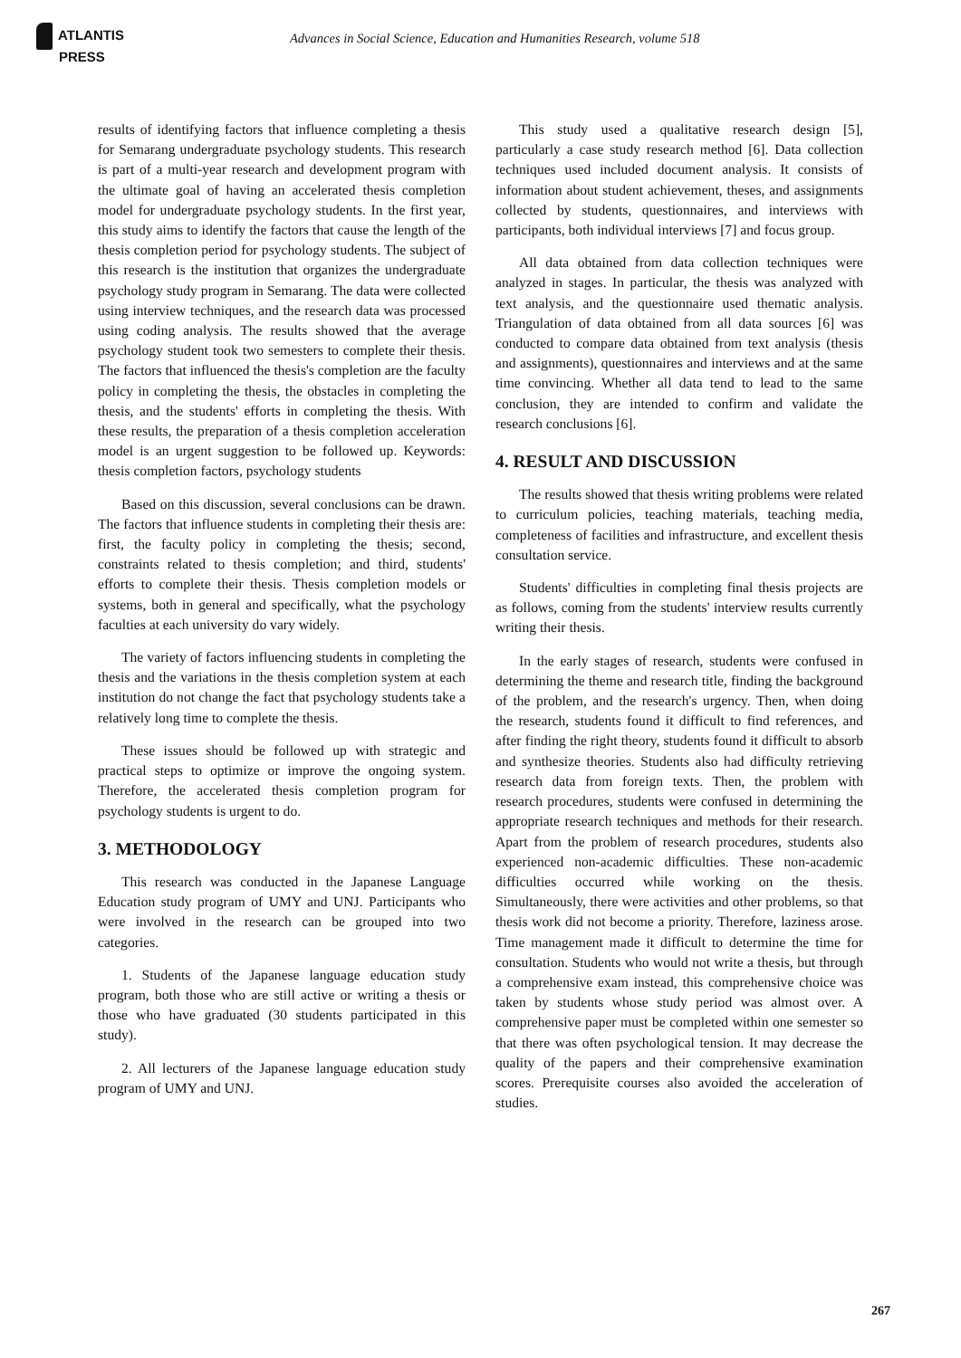ATLANTIS
PRESS
Advances in Social Science, Education and Humanities Research, volume 518
results of identifying factors that influence completing a thesis for Semarang undergraduate psychology students. This research is part of a multi-year research and development program with the ultimate goal of having an accelerated thesis completion model for undergraduate psychology students. In the first year, this study aims to identify the factors that cause the length of the thesis completion period for psychology students. The subject of this research is the institution that organizes the undergraduate psychology study program in Semarang. The data were collected using interview techniques, and the research data was processed using coding analysis. The results showed that the average psychology student took two semesters to complete their thesis. The factors that influenced the thesis's completion are the faculty policy in completing the thesis, the obstacles in completing the thesis, and the students' efforts in completing the thesis. With these results, the preparation of a thesis completion acceleration model is an urgent suggestion to be followed up. Keywords: thesis completion factors, psychology students
Based on this discussion, several conclusions can be drawn. The factors that influence students in completing their thesis are: first, the faculty policy in completing the thesis; second, constraints related to thesis completion; and third, students' efforts to complete their thesis. Thesis completion models or systems, both in general and specifically, what the psychology faculties at each university do vary widely.
The variety of factors influencing students in completing the thesis and the variations in the thesis completion system at each institution do not change the fact that psychology students take a relatively long time to complete the thesis.
These issues should be followed up with strategic and practical steps to optimize or improve the ongoing system. Therefore, the accelerated thesis completion program for psychology students is urgent to do.
3. METHODOLOGY
This research was conducted in the Japanese Language Education study program of UMY and UNJ. Participants who were involved in the research can be grouped into two categories.
1. Students of the Japanese language education study program, both those who are still active or writing a thesis or those who have graduated (30 students participated in this study).
2. All lecturers of the Japanese language education study program of UMY and UNJ.
This study used a qualitative research design [5], particularly a case study research method [6]. Data collection techniques used included document analysis. It consists of information about student achievement, theses, and assignments collected by students, questionnaires, and interviews with participants, both individual interviews [7] and focus group.
All data obtained from data collection techniques were analyzed in stages. In particular, the thesis was analyzed with text analysis, and the questionnaire used thematic analysis. Triangulation of data obtained from all data sources [6] was conducted to compare data obtained from text analysis (thesis and assignments), questionnaires and interviews and at the same time convincing. Whether all data tend to lead to the same conclusion, they are intended to confirm and validate the research conclusions [6].
4. RESULT AND DISCUSSION
The results showed that thesis writing problems were related to curriculum policies, teaching materials, teaching media, completeness of facilities and infrastructure, and excellent thesis consultation service.
Students' difficulties in completing final thesis projects are as follows, coming from the students' interview results currently writing their thesis.
In the early stages of research, students were confused in determining the theme and research title, finding the background of the problem, and the research's urgency. Then, when doing the research, students found it difficult to find references, and after finding the right theory, students found it difficult to absorb and synthesize theories. Students also had difficulty retrieving research data from foreign texts. Then, the problem with research procedures, students were confused in determining the appropriate research techniques and methods for their research. Apart from the problem of research procedures, students also experienced non-academic difficulties. These non-academic difficulties occurred while working on the thesis. Simultaneously, there were activities and other problems, so that thesis work did not become a priority. Therefore, laziness arose. Time management made it difficult to determine the time for consultation. Students who would not write a thesis, but through a comprehensive exam instead, this comprehensive choice was taken by students whose study period was almost over. A comprehensive paper must be completed within one semester so that there was often psychological tension. It may decrease the quality of the papers and their comprehensive examination scores. Prerequisite courses also avoided the acceleration of studies.
267